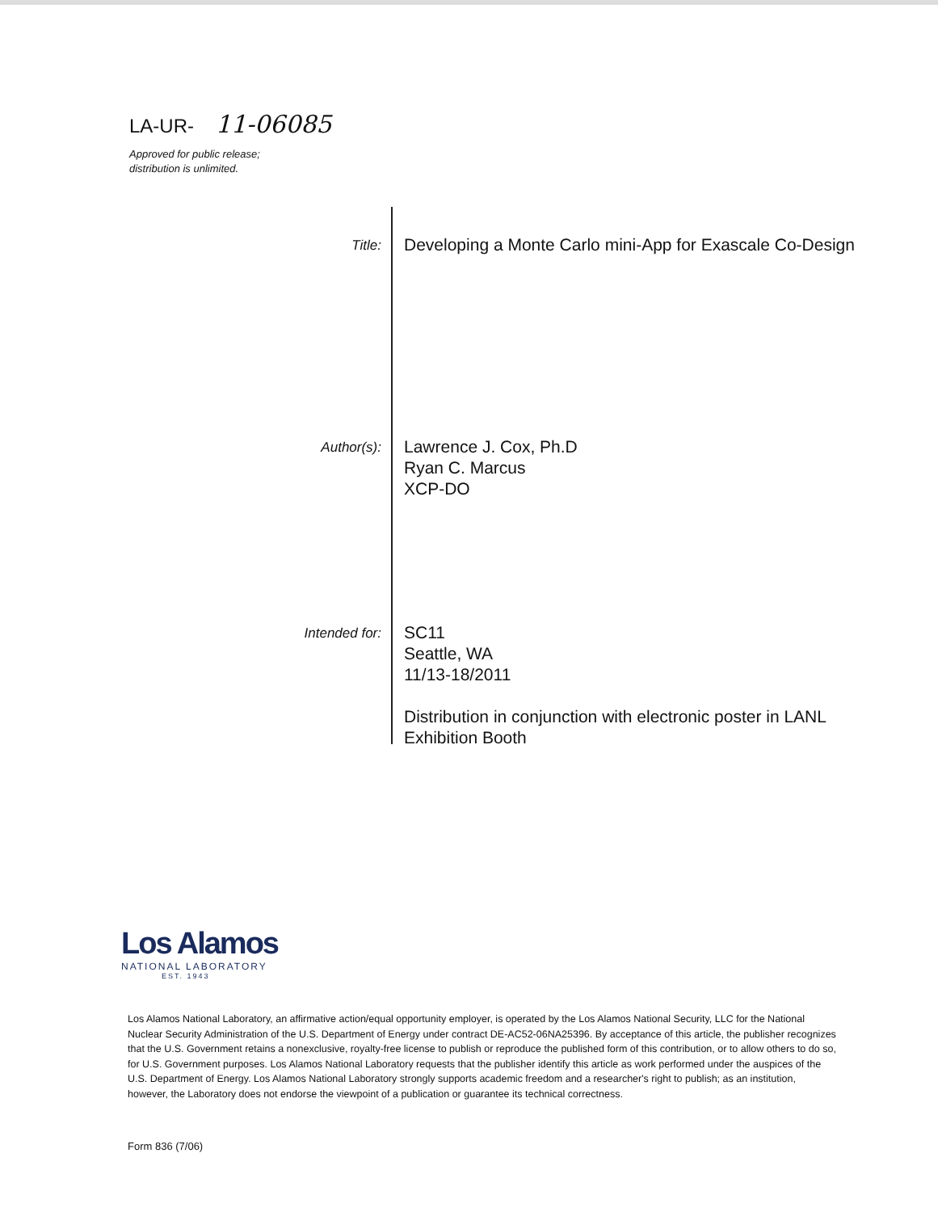LA-UR- 11-06085
Approved for public release;
distribution is unlimited.
Title:
Developing a Monte Carlo mini-App for Exascale Co-Design
Author(s):
Lawrence J. Cox, Ph.D
Ryan C. Marcus
XCP-DO
Intended for:
SC11
Seattle, WA
11/13-18/2011
Distribution in conjunction with electronic poster in LANL
Exhibition Booth
Los Alamos
NATIONAL LABORATORY
EST. 1943
Los Alamos National Laboratory, an affirmative action/equal opportunity employer, is operated by the Los Alamos National Security, LLC for the National Nuclear Security Administration of the U.S. Department of Energy under contract DE-AC52-06NA25396. By acceptance of this article, the publisher recognizes that the U.S. Government retains a nonexclusive, royalty-free license to publish or reproduce the published form of this contribution, or to allow others to do so, for U.S. Government purposes. Los Alamos National Laboratory requests that the publisher identify this article as work performed under the auspices of the U.S. Department of Energy. Los Alamos National Laboratory strongly supports academic freedom and a researcher's right to publish; as an institution, however, the Laboratory does not endorse the viewpoint of a publication or guarantee its technical correctness.
Form 836 (7/06)